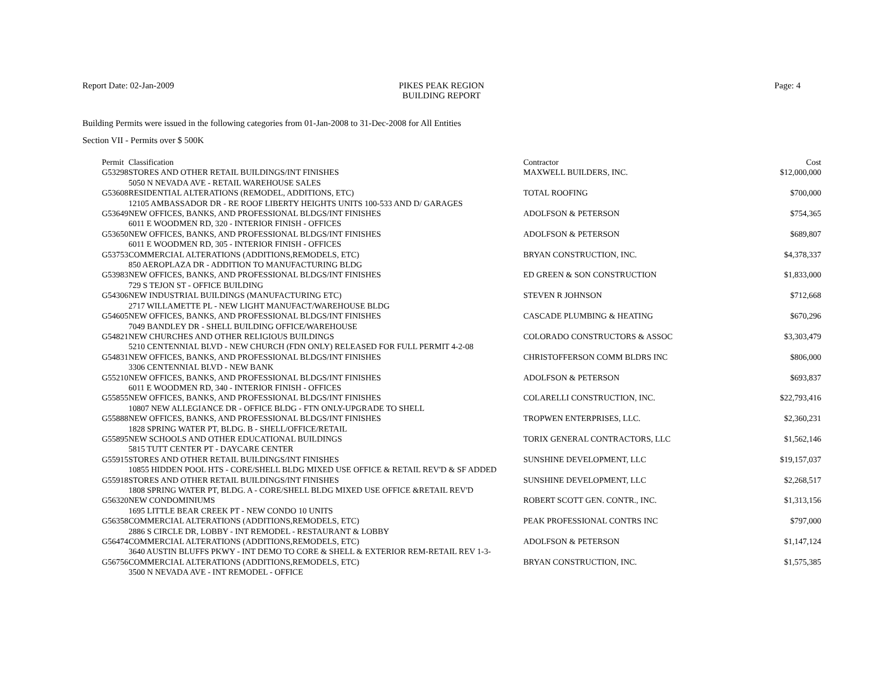Report Date: 02-Jan-2009 PIKES PEAK REGION
BUILDING REPORT
Page: 4
Building Permits were issued in the following categories from 01-Jan-2008 to 31-Dec-2008 for All Entities
Section VII - Permits over $ 500K
| Permit | Classification | Contractor | Cost |
| --- | --- | --- | --- |
| G53298 | STORES AND OTHER RETAIL BUILDINGS/INT FINISHES | MAXWELL BUILDERS, INC. | $12,000,000 |
| | 5050 N NEVADA AVE - RETAIL WAREHOUSE SALES | | |
| G53608 | RESIDENTIAL ALTERATIONS (REMODEL, ADDITIONS, ETC) | TOTAL ROOFING | $700,000 |
| | 12105 AMBASSADOR DR - RE ROOF LIBERTY HEIGHTS UNITS 100-533 AND D/ GARAGES | | |
| G53649 | NEW OFFICES, BANKS, AND PROFESSIONAL BLDGS/INT FINISHES | ADOLFSON & PETERSON | $754,365 |
| | 6011 E WOODMEN RD, 320 - INTERIOR FINISH - OFFICES | | |
| G53650 | NEW OFFICES, BANKS, AND PROFESSIONAL BLDGS/INT FINISHES | ADOLFSON & PETERSON | $689,807 |
| | 6011 E WOODMEN RD, 305 - INTERIOR FINISH - OFFICES | | |
| G53753 | COMMERCIAL ALTERATIONS (ADDITIONS,REMODELS, ETC) | BRYAN CONSTRUCTION, INC. | $4,378,337 |
| | 850 AEROPLAZA DR - ADDITION TO MANUFACTURING BLDG | | |
| G53983 | NEW OFFICES, BANKS, AND PROFESSIONAL BLDGS/INT FINISHES | ED GREEN & SON CONSTRUCTION | $1,833,000 |
| | 729 S TEJON ST - OFFICE BUILDING | | |
| G54306 | NEW INDUSTRIAL BUILDINGS (MANUFACTURING ETC) | STEVEN R JOHNSON | $712,668 |
| | 2717 WILLAMETTE PL - NEW LIGHT MANUFACT/WAREHOUSE BLDG | | |
| G54605 | NEW OFFICES, BANKS, AND PROFESSIONAL BLDGS/INT FINISHES | CASCADE PLUMBING & HEATING | $670,296 |
| | 7049 BANDLEY DR - SHELL BUILDING OFFICE/WAREHOUSE | | |
| G54821 | NEW CHURCHES AND OTHER RELIGIOUS BUILDINGS | COLORADO CONSTRUCTORS & ASSOC | $3,303,479 |
| | 5210 CENTENNIAL BLVD - NEW CHURCH (FDN ONLY) RELEASED FOR FULL PERMIT 4-2-08 | | |
| G54831 | NEW OFFICES, BANKS, AND PROFESSIONAL BLDGS/INT FINISHES | CHRISTOFFERSON COMM BLDRS INC | $806,000 |
| | 3306 CENTENNIAL BLVD - NEW BANK | | |
| G55210 | NEW OFFICES, BANKS, AND PROFESSIONAL BLDGS/INT FINISHES | ADOLFSON & PETERSON | $693,837 |
| | 6011 E WOODMEN RD, 340 - INTERIOR FINISH - OFFICES | | |
| G55855 | NEW OFFICES, BANKS, AND PROFESSIONAL BLDGS/INT FINISHES | COLARELLI CONSTRUCTION, INC. | $22,793,416 |
| | 10807 NEW ALLEGIANCE DR - OFFICE BLDG - FTN ONLY-UPGRADE TO SHELL | | |
| G55888 | NEW OFFICES, BANKS, AND PROFESSIONAL BLDGS/INT FINISHES | TROPWEN ENTERPRISES, LLC. | $2,360,231 |
| | 1828 SPRING WATER PT, BLDG. B - SHELL/OFFICE/RETAIL | | |
| G55895 | NEW SCHOOLS AND OTHER EDUCATIONAL BUILDINGS | TORIX GENERAL CONTRACTORS, LLC | $1,562,146 |
| | 5815 TUTT CENTER PT - DAYCARE CENTER | | |
| G55915 | STORES AND OTHER RETAIL BUILDINGS/INT FINISHES | SUNSHINE DEVELOPMENT, LLC | $19,157,037 |
| | 10855 HIDDEN POOL HTS - CORE/SHELL BLDG MIXED USE OFFICE & RETAIL REV'D & SF ADDED | | |
| G55918 | STORES AND OTHER RETAIL BUILDINGS/INT FINISHES | SUNSHINE DEVELOPMENT, LLC | $2,268,517 |
| | 1808 SPRING WATER PT, BLDG. A - CORE/SHELL BLDG MIXED USE OFFICE &RETAIL REV'D | | |
| G56320 | NEW CONDOMINIUMS | ROBERT SCOTT GEN. CONTR., INC. | $1,313,156 |
| | 1695 LITTLE BEAR CREEK PT - NEW CONDO 10 UNITS | | |
| G56358 | COMMERCIAL ALTERATIONS (ADDITIONS,REMODELS, ETC) | PEAK PROFESSIONAL CONTRS INC | $797,000 |
| | 2886 S CIRCLE DR, LOBBY - INT REMODEL - RESTAURANT & LOBBY | | |
| G56474 | COMMERCIAL ALTERATIONS (ADDITIONS,REMODELS, ETC) | ADOLFSON & PETERSON | $1,147,124 |
| | 3640 AUSTIN BLUFFS PKWY - INT DEMO TO CORE & SHELL & EXTERIOR REM-RETAIL REV 1-3- | | |
| G56756 | COMMERCIAL ALTERATIONS (ADDITIONS,REMODELS, ETC) | BRYAN CONSTRUCTION, INC. | $1,575,385 |
| | 3500 N NEVADA AVE - INT REMODEL - OFFICE | | |